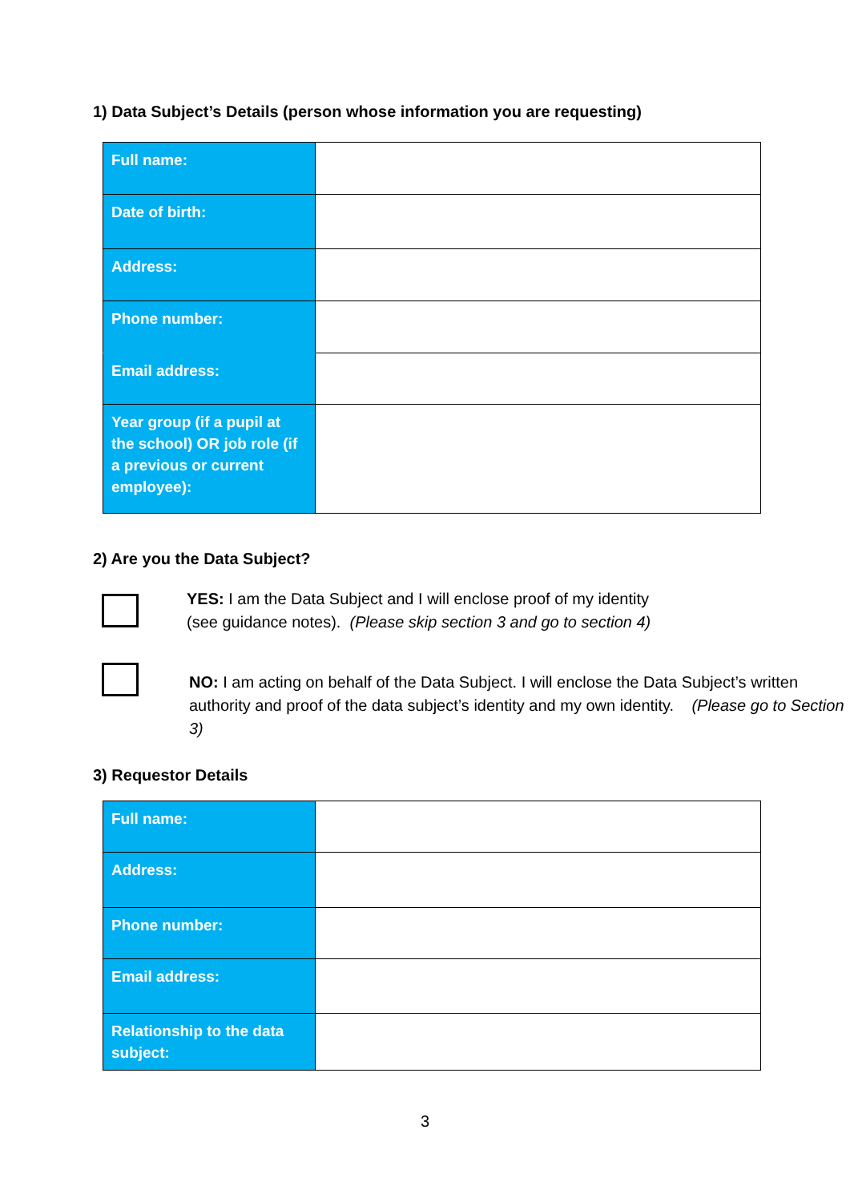1) Data Subject’s Details (person whose information you are requesting)
| Full name: | |
| Date of birth: | |
| Address: | |
| Phone number: | |
| Email address: | |
| Year group (if a pupil at the school) OR job role (if a previous or current employee): | |
2) Are you the Data Subject?
YES: I am the Data Subject and I will enclose proof of my identity
(see guidance notes). (Please skip section 3 and go to section 4)
NO: I am acting on behalf of the Data Subject. I will enclose the Data Subject’s written authority and proof of the data subject’s identity and my own identity. (Please go to Section 3)
3) Requestor Details
| Full name: | |
| Address: | |
| Phone number: | |
| Email address: | |
| Relationship to the data subject: | |
3